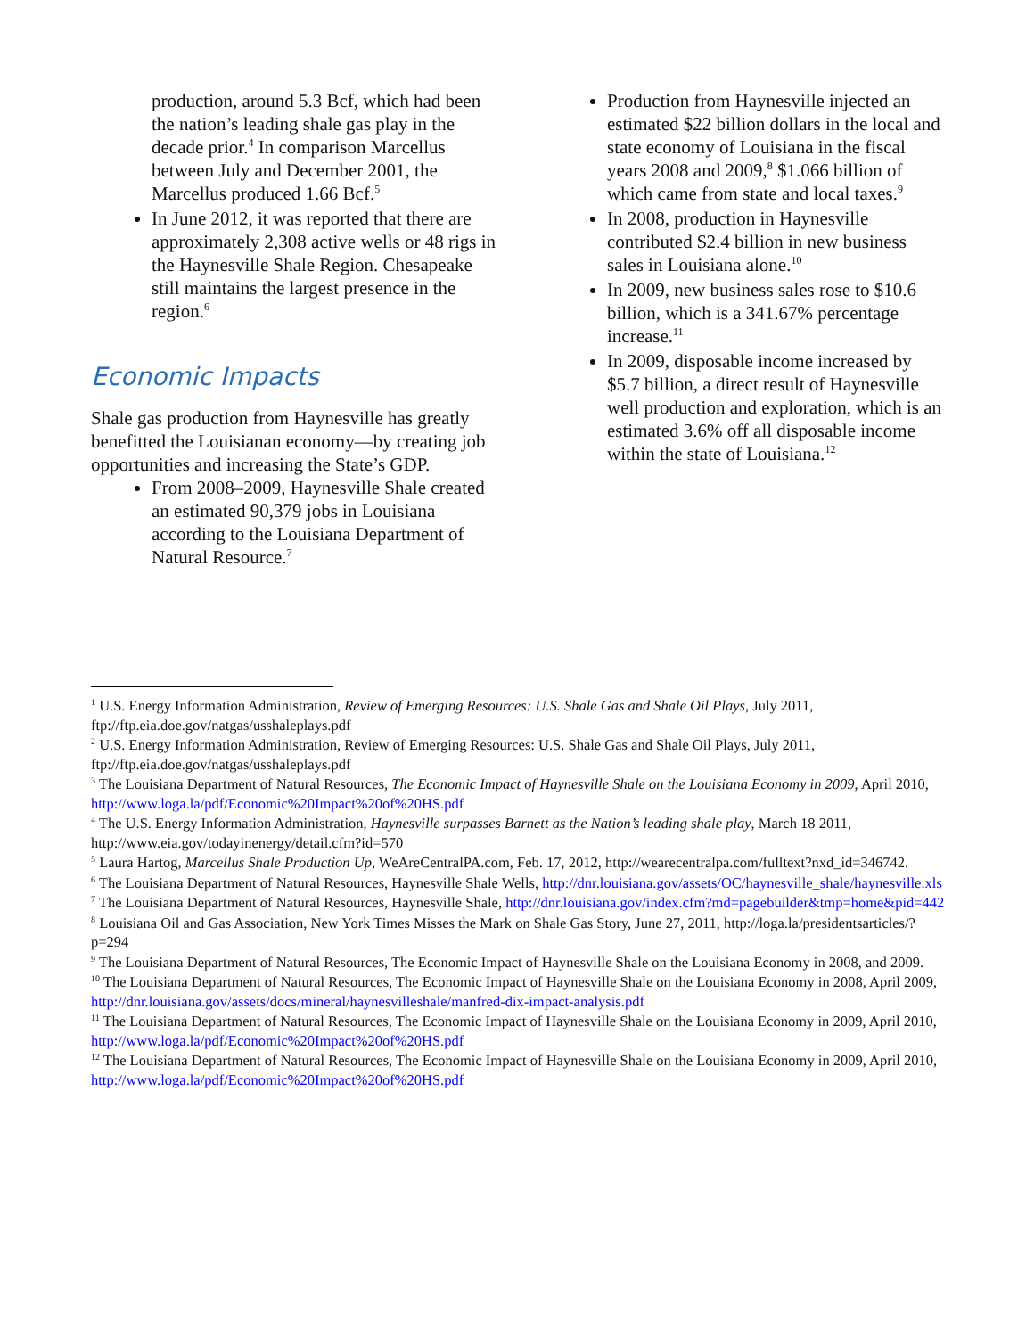production, around 5.3 Bcf, which had been the nation’s leading shale gas play in the decade prior.<sup>4</sup> In comparison Marcellus between July and December 2001, the Marcellus produced 1.66 Bcf.<sup>5</sup>
In June 2012, it was reported that there are approximately 2,308 active wells or 48 rigs in the Haynesville Shale Region. Chesapeake still maintains the largest presence in the region.<sup>6</sup>
Economic Impacts
Shale gas production from Haynesville has greatly benefitted the Louisianan economy—by creating job opportunities and increasing the State’s GDP.
From 2008–2009, Haynesville Shale created an estimated 90,379 jobs in Louisiana according to the Louisiana Department of Natural Resource.<sup>7</sup>
Production from Haynesville injected an estimated $22 billion dollars in the local and state economy of Louisiana in the fiscal years 2008 and 2009,<sup>8</sup> $1.066 billion of which came from state and local taxes.<sup>9</sup>
In 2008, production in Haynesville contributed $2.4 billion in new business sales in Louisiana alone.<sup>10</sup>
In 2009, new business sales rose to $10.6 billion, which is a 341.67% percentage increase.<sup>11</sup>
In 2009, disposable income increased by $5.7 billion, a direct result of Haynesville well production and exploration, which is an estimated 3.6% off all disposable income within the state of Louisiana.<sup>12</sup>
<sup>1</sup> U.S. Energy Information Administration, Review of Emerging Resources: U.S. Shale Gas and Shale Oil Plays, July 2011, ftp://ftp.eia.doe.gov/natgas/usshaleplays.pdf
<sup>2</sup> U.S. Energy Information Administration, Review of Emerging Resources: U.S. Shale Gas and Shale Oil Plays, July 2011, ftp://ftp.eia.doe.gov/natgas/usshaleplays.pdf
<sup>3</sup> The Louisiana Department of Natural Resources, The Economic Impact of Haynesville Shale on the Louisiana Economy in 2009, April 2010, http://www.loga.la/pdf/Economic%20Impact%20of%20HS.pdf
<sup>4</sup> The U.S. Energy Information Administration, Haynesville surpasses Barnett as the Nation’s leading shale play, March 18 2011, http://www.eia.gov/todayinenergy/detail.cfm?id=570
<sup>5</sup> Laura Hartog, Marcellus Shale Production Up, WeAreCentralPA.com, Feb. 17, 2012, http://wearecentralpa.com/fulltext?nxd_id=346742.
<sup>6</sup> The Louisiana Department of Natural Resources, Haynesville Shale Wells, http://dnr.louisiana.gov/assets/OC/haynesville_shale/haynesville.xls
<sup>7</sup> The Louisiana Department of Natural Resources, Haynesville Shale, http://dnr.louisiana.gov/index.cfm?md=pagebuilder&tmp=home&pid=442
<sup>8</sup> Louisiana Oil and Gas Association, New York Times Misses the Mark on Shale Gas Story, June 27, 2011, http://loga.la/presidentsarticles/?p=294
<sup>9</sup> The Louisiana Department of Natural Resources, The Economic Impact of Haynesville Shale on the Louisiana Economy in 2008, and 2009.
<sup>10</sup> The Louisiana Department of Natural Resources, The Economic Impact of Haynesville Shale on the Louisiana Economy in 2008, April 2009, http://dnr.louisiana.gov/assets/docs/mineral/haynesvilleshale/manfred-dix-impact-analysis.pdf
<sup>11</sup> The Louisiana Department of Natural Resources, The Economic Impact of Haynesville Shale on the Louisiana Economy in 2009, April 2010, http://www.loga.la/pdf/Economic%20Impact%20of%20HS.pdf
<sup>12</sup> The Louisiana Department of Natural Resources, The Economic Impact of Haynesville Shale on the Louisiana Economy in 2009, April 2010, http://www.loga.la/pdf/Economic%20Impact%20of%20HS.pdf